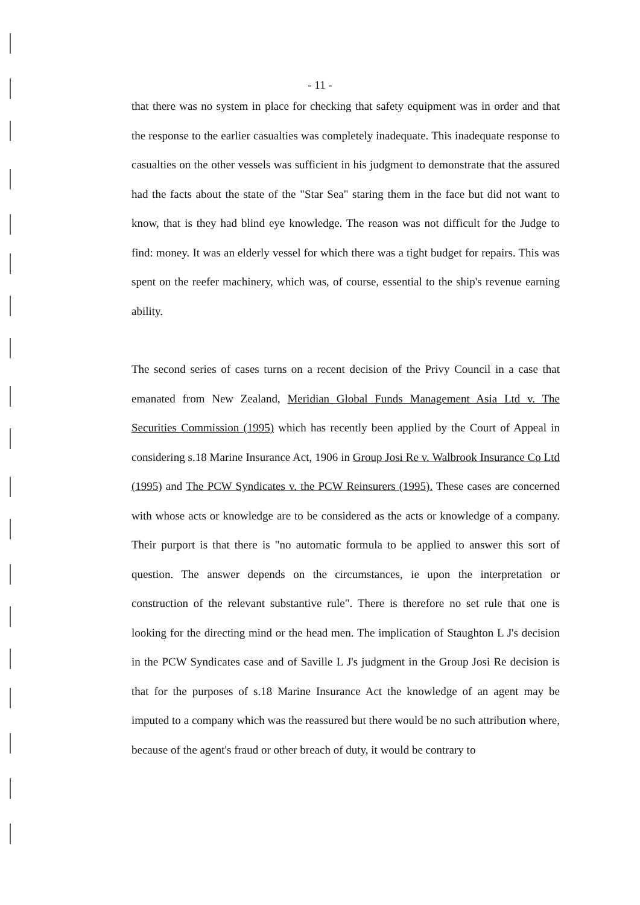- 11 -
that there was no system in place for checking that safety equipment was in order and that the response to the earlier casualties was completely inadequate. This inadequate response to casualties on the other vessels was sufficient in his judgment to demonstrate that the assured had the facts about the state of the "Star Sea" staring them in the face but did not want to know, that is they had blind eye knowledge. The reason was not difficult for the Judge to find: money. It was an elderly vessel for which there was a tight budget for repairs. This was spent on the reefer machinery, which was, of course, essential to the ship's revenue earning ability.
The second series of cases turns on a recent decision of the Privy Council in a case that emanated from New Zealand, Meridian Global Funds Management Asia Ltd v. The Securities Commission (1995) which has recently been applied by the Court of Appeal in considering s.18 Marine Insurance Act, 1906 in Group Josi Re v. Walbrook Insurance Co Ltd (1995) and The PCW Syndicates v. the PCW Reinsurers (1995). These cases are concerned with whose acts or knowledge are to be considered as the acts or knowledge of a company. Their purport is that there is "no automatic formula to be applied to answer this sort of question. The answer depends on the circumstances, ie upon the interpretation or construction of the relevant substantive rule". There is therefore no set rule that one is looking for the directing mind or the head men. The implication of Staughton L J's decision in the PCW Syndicates case and of Saville L J's judgment in the Group Josi Re decision is that for the purposes of s.18 Marine Insurance Act the knowledge of an agent may be imputed to a company which was the reassured but there would be no such attribution where, because of the agent's fraud or other breach of duty, it would be contrary to